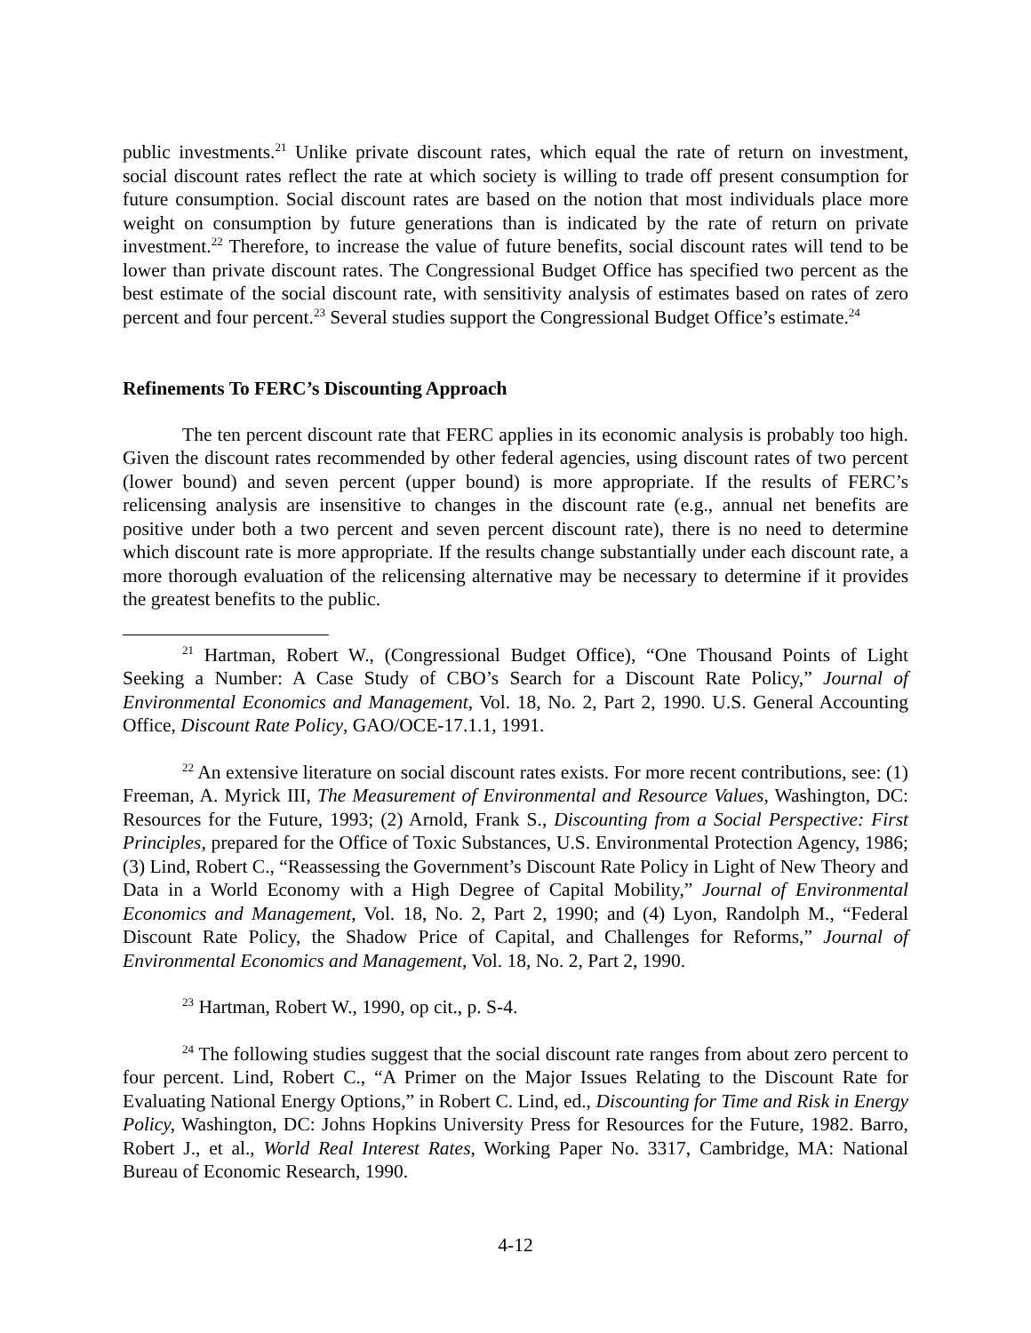public investments.<sup>21</sup> Unlike private discount rates, which equal the rate of return on investment, social discount rates reflect the rate at which society is willing to trade off present consumption for future consumption. Social discount rates are based on the notion that most individuals place more weight on consumption by future generations than is indicated by the rate of return on private investment.<sup>22</sup> Therefore, to increase the value of future benefits, social discount rates will tend to be lower than private discount rates. The Congressional Budget Office has specified two percent as the best estimate of the social discount rate, with sensitivity analysis of estimates based on rates of zero percent and four percent.<sup>23</sup> Several studies support the Congressional Budget Office’s estimate.<sup>24</sup>
Refinements To FERC’s Discounting Approach
The ten percent discount rate that FERC applies in its economic analysis is probably too high. Given the discount rates recommended by other federal agencies, using discount rates of two percent (lower bound) and seven percent (upper bound) is more appropriate. If the results of FERC’s relicensing analysis are insensitive to changes in the discount rate (e.g., annual net benefits are positive under both a two percent and seven percent discount rate), there is no need to determine which discount rate is more appropriate. If the results change substantially under each discount rate, a more thorough evaluation of the relicensing alternative may be necessary to determine if it provides the greatest benefits to the public.
<sup>21</sup> Hartman, Robert W., (Congressional Budget Office), “One Thousand Points of Light Seeking a Number: A Case Study of CBO’s Search for a Discount Rate Policy,” Journal of Environmental Economics and Management, Vol. 18, No. 2, Part 2, 1990. U.S. General Accounting Office, Discount Rate Policy, GAO/OCE-17.1.1, 1991.
<sup>22</sup> An extensive literature on social discount rates exists. For more recent contributions, see: (1) Freeman, A. Myrick III, The Measurement of Environmental and Resource Values, Washington, DC: Resources for the Future, 1993; (2) Arnold, Frank S., Discounting from a Social Perspective: First Principles, prepared for the Office of Toxic Substances, U.S. Environmental Protection Agency, 1986; (3) Lind, Robert C., “Reassessing the Government’s Discount Rate Policy in Light of New Theory and Data in a World Economy with a High Degree of Capital Mobility,” Journal of Environmental Economics and Management, Vol. 18, No. 2, Part 2, 1990; and (4) Lyon, Randolph M., “Federal Discount Rate Policy, the Shadow Price of Capital, and Challenges for Reforms,” Journal of Environmental Economics and Management, Vol. 18, No. 2, Part 2, 1990.
<sup>23</sup> Hartman, Robert W., 1990, op cit., p. S-4.
<sup>24</sup> The following studies suggest that the social discount rate ranges from about zero percent to four percent. Lind, Robert C., “A Primer on the Major Issues Relating to the Discount Rate for Evaluating National Energy Options,” in Robert C. Lind, ed., Discounting for Time and Risk in Energy Policy, Washington, DC: Johns Hopkins University Press for Resources for the Future, 1982. Barro, Robert J., et al., World Real Interest Rates, Working Paper No. 3317, Cambridge, MA: National Bureau of Economic Research, 1990.
4-12